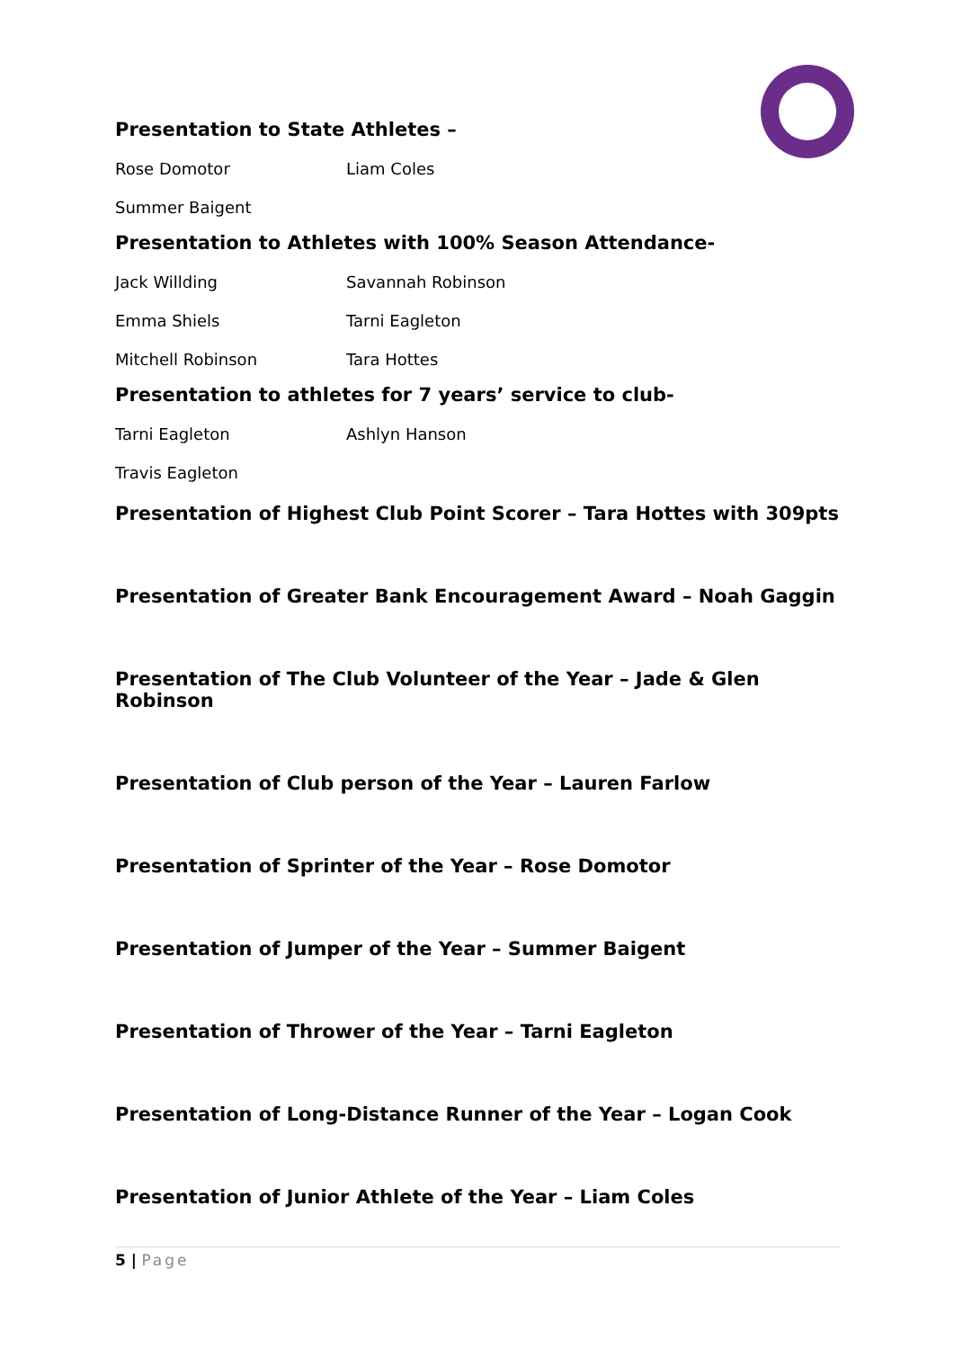Presentation to State Athletes –
| Rose Domotor | Liam Coles |
| Summer Baigent | |
Presentation to Athletes with 100% Season Attendance-
| Jack Willding | Savannah Robinson |
| Emma Shiels | Tarni Eagleton |
| Mitchell Robinson | Tara Hottes |
Presentation to athletes for 7 years’ service to club-
| Tarni Eagleton | Ashlyn Hanson |
| Travis Eagleton | |
Presentation of Highest Club Point Scorer – Tara Hottes with 309pts
Presentation of Greater Bank Encouragement Award – Noah Gaggin
Presentation of The Club Volunteer of the Year – Jade & Glen Robinson
Presentation of Club person of the Year – Lauren Farlow
Presentation of Sprinter of the Year – Rose Domotor
Presentation of Jumper of the Year – Summer Baigent
Presentation of Thrower of the Year – Tarni Eagleton
Presentation of Long-Distance Runner of the Year – Logan Cook
Presentation of Junior Athlete of the Year – Liam Coles
5 | Page